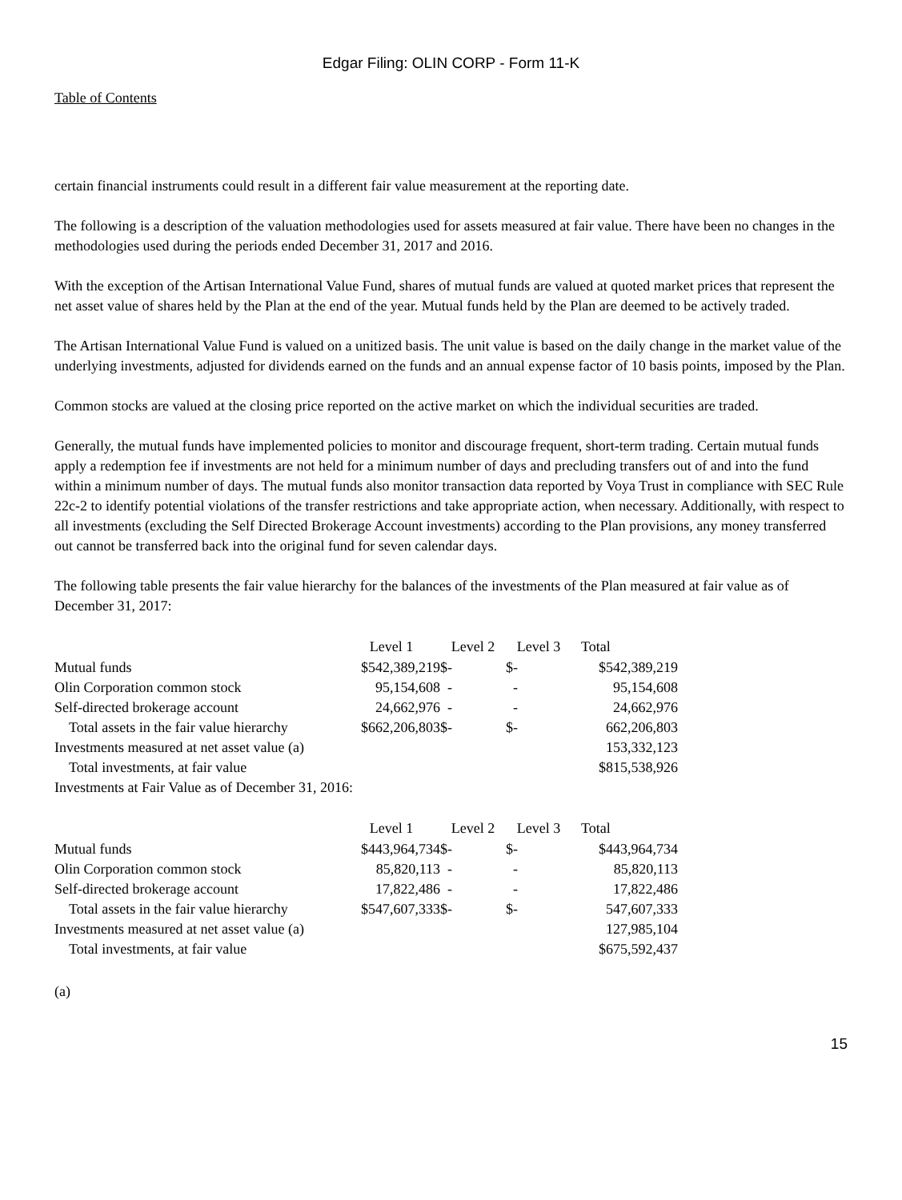Edgar Filing: OLIN CORP - Form 11-K
Table of Contents
certain financial instruments could result in a different fair value measurement at the reporting date.
The following is a description of the valuation methodologies used for assets measured at fair value. There have been no changes in the methodologies used during the periods ended December 31, 2017 and 2016.
With the exception of the Artisan International Value Fund, shares of mutual funds are valued at quoted market prices that represent the net asset value of shares held by the Plan at the end of the year. Mutual funds held by the Plan are deemed to be actively traded.
The Artisan International Value Fund is valued on a unitized basis. The unit value is based on the daily change in the market value of the underlying investments, adjusted for dividends earned on the funds and an annual expense factor of 10 basis points, imposed by the Plan.
Common stocks are valued at the closing price reported on the active market on which the individual securities are traded.
Generally, the mutual funds have implemented policies to monitor and discourage frequent, short-term trading. Certain mutual funds apply a redemption fee if investments are not held for a minimum number of days and precluding transfers out of and into the fund within a minimum number of days. The mutual funds also monitor transaction data reported by Voya Trust in compliance with SEC Rule 22c-2 to identify potential violations of the transfer restrictions and take appropriate action, when necessary. Additionally, with respect to all investments (excluding the Self Directed Brokerage Account investments) according to the Plan provisions, any money transferred out cannot be transferred back into the original fund for seven calendar days.
The following table presents the fair value hierarchy for the balances of the investments of the Plan measured at fair value as of December 31, 2017:
| | Level 1 | Level 2 | Level 3 | Total |
| --- | --- | --- | --- | --- |
| Mutual funds | $542,389,219 | $- | $- | $542,389,219 |
| Olin Corporation common stock | 95,154,608 | - | - | 95,154,608 |
| Self-directed brokerage account | 24,662,976 | - | - | 24,662,976 |
| Total assets in the fair value hierarchy | $662,206,803 | $- | $- | 662,206,803 |
| Investments measured at net asset value (a) | | | | 153,332,123 |
| Total investments, at fair value | | | | $815,538,926 |
Investments at Fair Value as of December 31, 2016:
| | Level 1 | Level 2 | Level 3 | Total |
| --- | --- | --- | --- | --- |
| Mutual funds | $443,964,734 | $- | $- | $443,964,734 |
| Olin Corporation common stock | 85,820,113 | - | - | 85,820,113 |
| Self-directed brokerage account | 17,822,486 | - | - | 17,822,486 |
| Total assets in the fair value hierarchy | $547,607,333 | $- | $- | 547,607,333 |
| Investments measured at net asset value (a) | | | | 127,985,104 |
| Total investments, at fair value | | | | $675,592,437 |
(a)
15